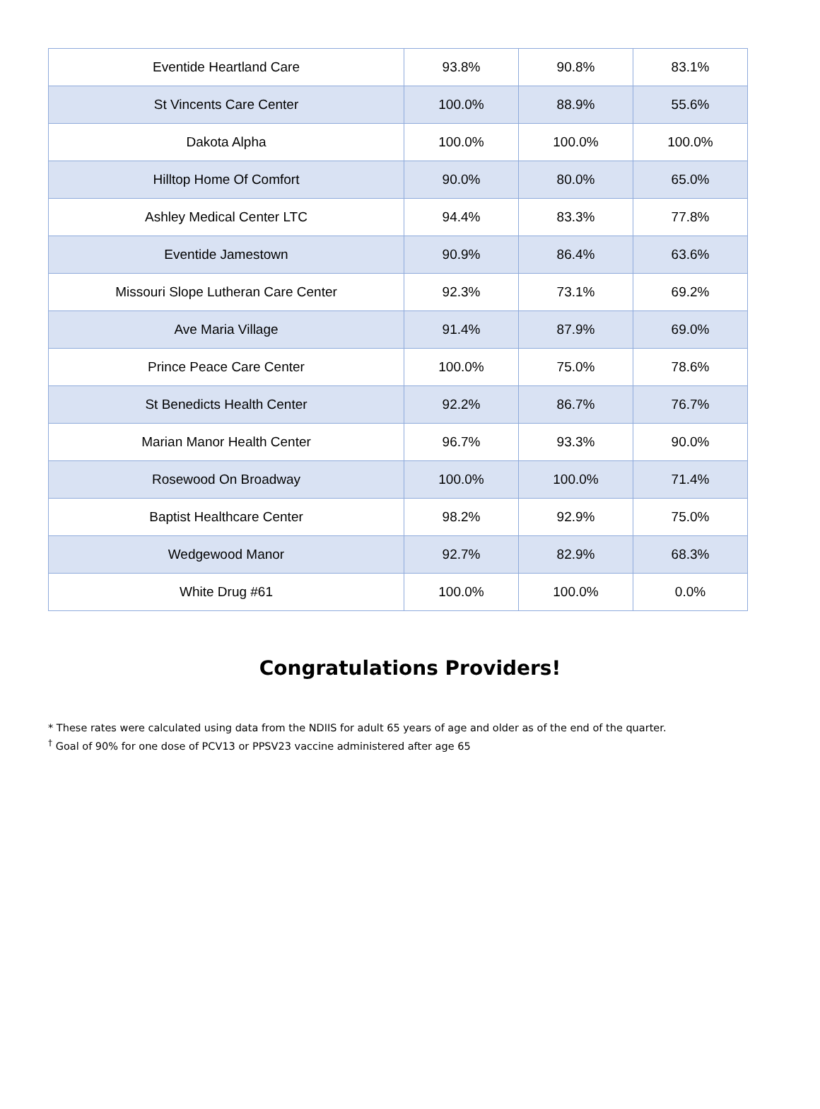| Eventide Heartland Care | 93.8% | 90.8% | 83.1% |
| St Vincents Care Center | 100.0% | 88.9% | 55.6% |
| Dakota Alpha | 100.0% | 100.0% | 100.0% |
| Hilltop Home Of Comfort | 90.0% | 80.0% | 65.0% |
| Ashley Medical Center LTC | 94.4% | 83.3% | 77.8% |
| Eventide Jamestown | 90.9% | 86.4% | 63.6% |
| Missouri Slope Lutheran Care Center | 92.3% | 73.1% | 69.2% |
| Ave Maria Village | 91.4% | 87.9% | 69.0% |
| Prince Peace Care Center | 100.0% | 75.0% | 78.6% |
| St Benedicts Health Center | 92.2% | 86.7% | 76.7% |
| Marian Manor Health Center | 96.7% | 93.3% | 90.0% |
| Rosewood On Broadway | 100.0% | 100.0% | 71.4% |
| Baptist Healthcare Center | 98.2% | 92.9% | 75.0% |
| Wedgewood Manor | 92.7% | 82.9% | 68.3% |
| White Drug #61 | 100.0% | 100.0% | 0.0% |
Congratulations Providers!
* These rates were calculated using data from the NDIIS for adult 65 years of age and older as of the end of the quarter.
<sup>†</sup> Goal of 90% for one dose of PCV13 or PPSV23 vaccine administered after age 65